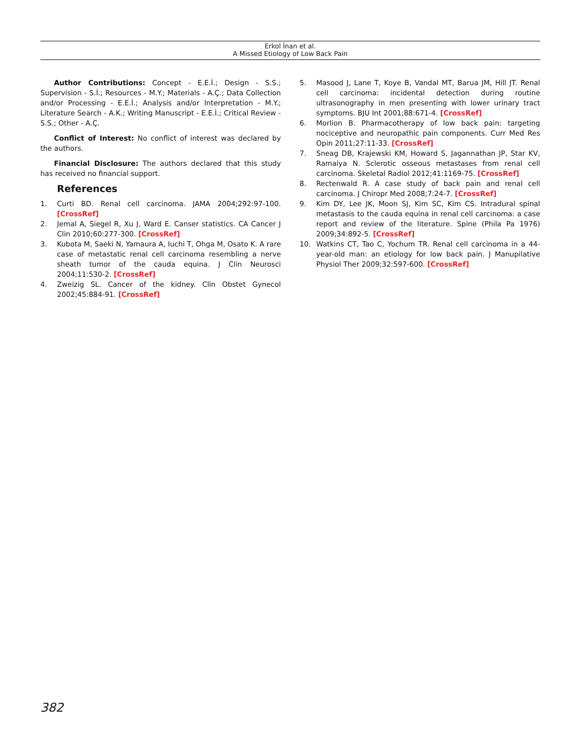Erkol İnan et al.
A Missed Etiology of Low Back Pain
Author Contributions: Concept - E.E.İ.; Design - S.S.; Supervision - S.İ.; Resources - M.Y.; Materials - A.Ç.; Data Collection and/or Processing - E.E.İ.; Analysis and/or Interpretation - M.Y.; Literature Search - A.K.; Writing Manuscript - E.E.İ.; Critical Review - S.S.; Other - A.Ç.
Conflict of Interest: No conflict of interest was declared by the authors.
Financial Disclosure: The authors declared that this study has received no financial support.
References
1. Curti BD. Renal cell carcinoma. JAMA 2004;292:97-100. [CrossRef]
2. Jemal A, Siegel R, Xu J, Ward E. Canser statistics. CA Cancer J Clin 2010;60:277-300. [CrossRef]
3. Kubota M, Saeki N, Yamaura A, Iuchi T, Ohga M, Osato K. A rare case of metastatic renal cell carcinoma resembling a nerve sheath tumor of the cauda equina. J Clin Neurosci 2004;11:530-2. [CrossRef]
4. Zweizig SL. Cancer of the kidney. Clin Obstet Gynecol 2002;45:884-91. [CrossRef]
5. Masood J, Lane T, Koye B, Vandal MT, Barua JM, Hill JT. Renal cell carcinoma: incidental detection during routine ultrasonography in men presenting with lower urinary tract symptoms. BJU Int 2001;88:671-4. [CrossRef]
6. Morlion B. Pharmacotherapy of low back pain: targeting nociceptive and neuropathic pain components. Curr Med Res Opin 2011;27:11-33. [CrossRef]
7. Sneag DB, Krajewski KM, Howard S, Jagannathan JP, Star KV, Ramaiya N. Sclerotic osseous metastases from renal cell carcinoma. Skeletal Radiol 2012;41:1169-75. [CrossRef]
8. Rectenwald R. A case study of back pain and renal cell carcinoma. J Chiropr Med 2008;7:24-7. [CrossRef]
9. Kim DY, Lee JK, Moon SJ, Kim SC, Kim CS. Intradural spinal metastasis to the cauda equina in renal cell carcinoma: a case report and review of the literature. Spine (Phila Pa 1976) 2009;34:892-5. [CrossRef]
10. Watkins CT, Tao C, Yochum TR. Renal cell carcinoma in a 44-year-old man: an etiology for low back pain. J Manupilative Physiol Ther 2009;32:597-600. [CrossRef]
382